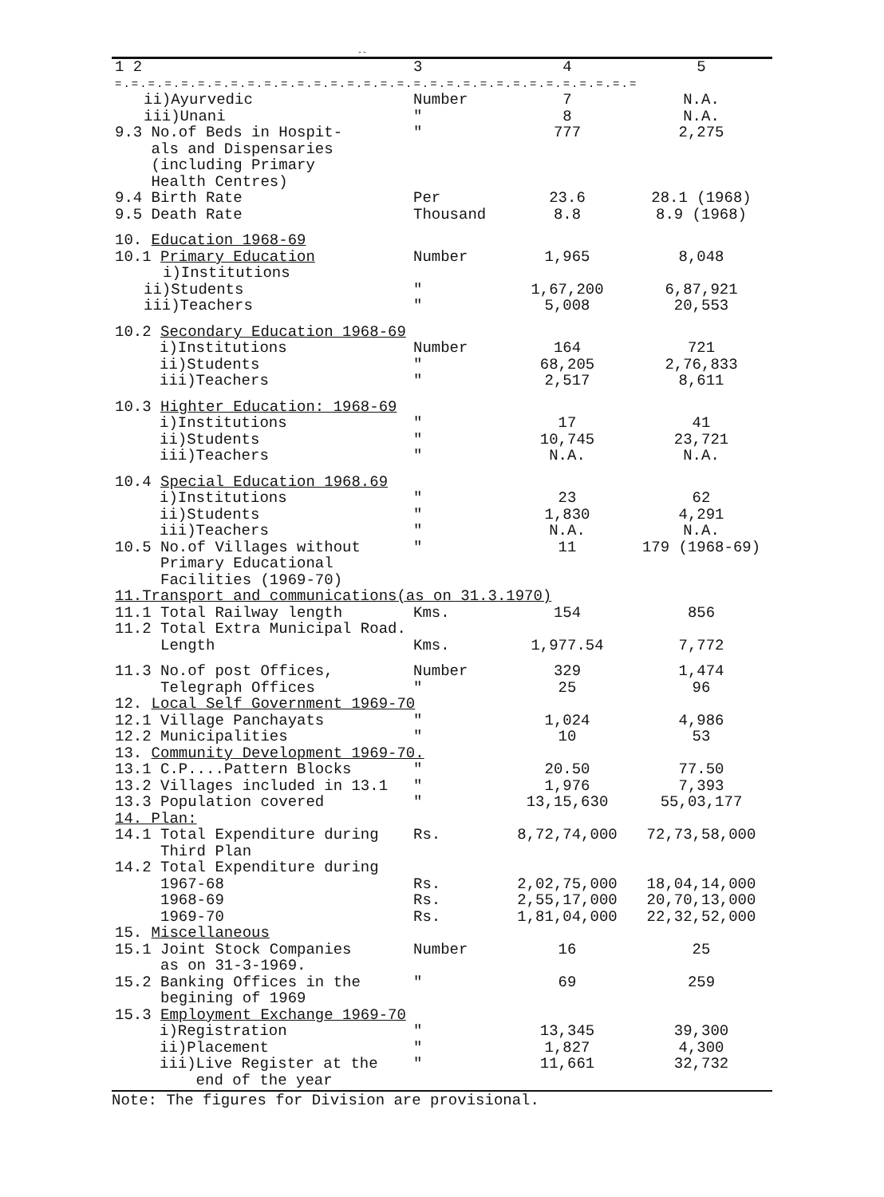--
| 1 2 | 3 | 4 | 5 |
| --- | --- | --- | --- |
| =.=.=.=.=.=.=.=.=.=.=.=.=.=.=.=.=.=.=.=.=.=.=.=.=.=.=.=.=.=.=.= | | | |
| ii)Ayurvedic | Number | 7 | N.A. |
| iii)Unani | " | 8 | N.A. |
| 9.3 No.of Beds in Hospit- als and Dispensaries (including Primary Health Centres) | " | 777 | 2,275 |
| 9.4 Birth Rate | Per | 23.6 | 28.1 (1968) |
| 9.5 Death Rate | Thousand | 8.8 | 8.9 (1968) |
| 10. Education 1968-69 | | | |
| 10.1 Primary Education i)Institutions | Number | 1,965 | 8,048 |
| ii)Students | " | 1,67,200 | 6,87,921 |
| iii)Teachers | " | 5,008 | 20,553 |
| 10.2 Secondary Education 1968-69 | | | |
| i)Institutions | Number | 164 | 721 |
| ii)Students | " | 68,205 | 2,76,833 |
| iii)Teachers | " | 2,517 | 8,611 |
| 10.3 Highter Education: 1968-69 | | | |
| i)Institutions | " | 17 | 41 |
| ii)Students | " | 10,745 | 23,721 |
| iii)Teachers | " | N.A. | N.A. |
| 10.4 Special Education 1968.69 | | | |
| i)Institutions | " | 23 | 62 |
| ii)Students | " | 1,830 | 4,291 |
| iii)Teachers | " | N.A. | N.A. |
| 10.5 No.of Villages without Primary Educational Facilities (1969-70) | " | 11 | 179 (1968-69) |
| 11.Transport and communications(as on 31.3.1970) | | | |
| 11.1 Total Railway length | Kms. | 154 | 856 |
| 11.2 Total Extra Municipal Road. Length | Kms. | 1,977.54 | 7,772 |
| 11.3 No.of post Offices, | Number | 329 | 1,474 |
| Telegraph Offices | " | 25 | 96 |
| 12. Local Self Government 1969-70 | | | |
| 12.1 Village Panchayats | " | 1,024 | 4,986 |
| 12.2 Municipalities | " | 10 | 53 |
| 13. Community Development 1969-70. | | | |
| 13.1 C.P....Pattern Blocks | " | 20.50 | 77.50 |
| 13.2 Villages included in 13.1 | " | 1,976 | 7,393 |
| 13.3 Population covered | " | 13,15,630 | 55,03,177 |
| 14. Plan: | | | |
| 14.1 Total Expenditure during Third Plan | Rs. | 8,72,74,000 | 72,73,58,000 |
| 14.2 Total Expenditure during | | | |
| 1967-68 | Rs. | 2,02,75,000 | 18,04,14,000 |
| 1968-69 | Rs. | 2,55,17,000 | 20,70,13,000 |
| 1969-70 | Rs. | 1,81,04,000 | 22,32,52,000 |
| 15. Miscellaneous | | | |
| 15.1 Joint Stock Companies as on 31-3-1969. | Number | 16 | 25 |
| 15.2 Banking Offices in the begining of 1969 | " | 69 | 259 |
| 15.3 Employment Exchange 1969-70 | | | |
| i)Registration | " | 13,345 | 39,300 |
| ii)Placement | " | 1,827 | 4,300 |
| iii)Live Register at the end of the year | " | 11,661 | 32,732 |
Note: The figures for Division are provisional.